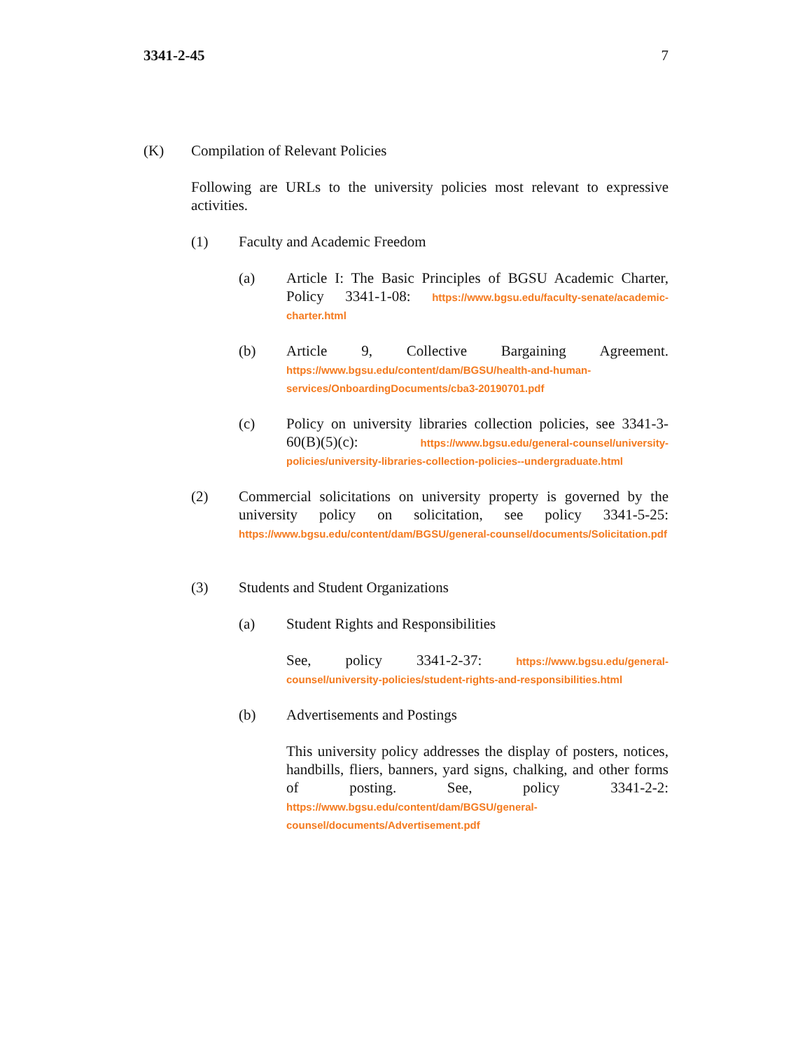3341-2-45 7
(K) Compilation of Relevant Policies
Following are URLs to the university policies most relevant to expressive activities.
(1) Faculty and Academic Freedom
(a) Article I: The Basic Principles of BGSU Academic Charter, Policy 3341-1-08: https://www.bgsu.edu/faculty-senate/academic-charter.html
(b) Article 9, Collective Bargaining Agreement. https://www.bgsu.edu/content/dam/BGSU/health-and-human-services/OnboardingDocuments/cba3-20190701.pdf
(c) Policy on university libraries collection policies, see 3341-3-60(B)(5)(c): https://www.bgsu.edu/general-counsel/university-policies/university-libraries-collection-policies--undergraduate.html
(2) Commercial solicitations on university property is governed by the university policy on solicitation, see policy 3341-5-25: https://www.bgsu.edu/content/dam/BGSU/general-counsel/documents/Solicitation.pdf
(3) Students and Student Organizations
(a) Student Rights and Responsibilities
See, policy 3341-2-37: https://www.bgsu.edu/general-counsel/university-policies/student-rights-and-responsibilities.html
(b) Advertisements and Postings
This university policy addresses the display of posters, notices, handbills, fliers, banners, yard signs, chalking, and other forms of posting. See, policy 3341-2-2: https://www.bgsu.edu/content/dam/BGSU/general-counsel/documents/Advertisement.pdf